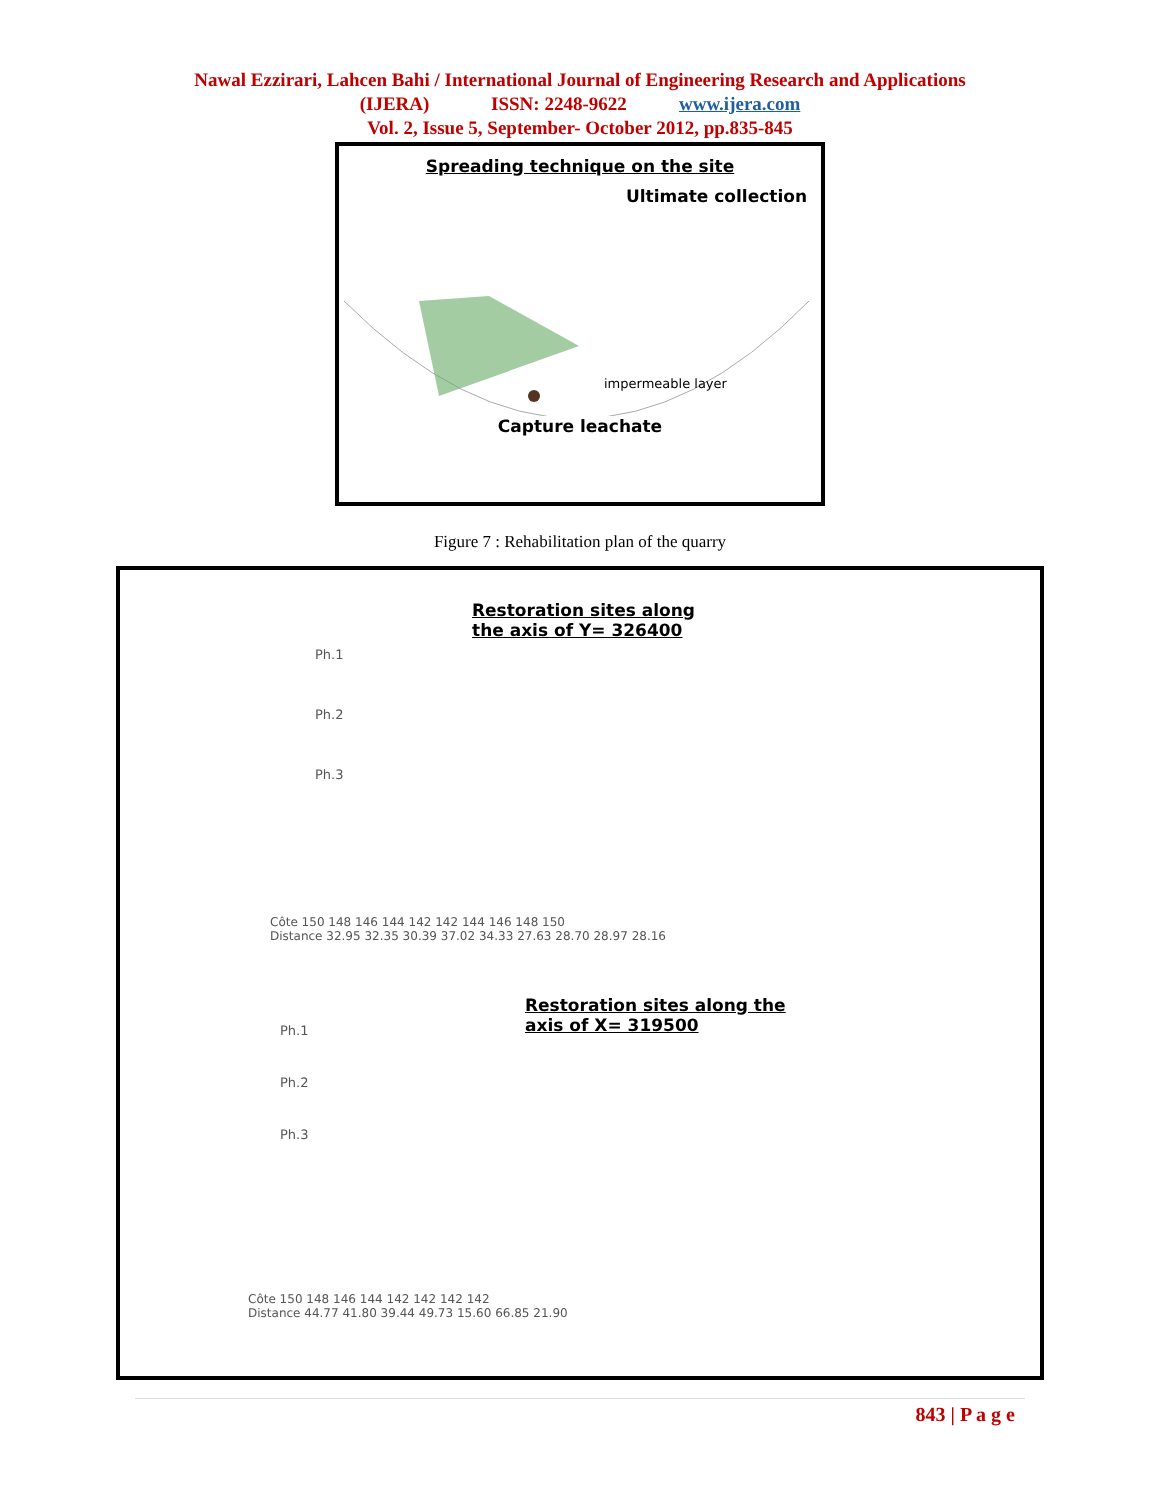Nawal Ezzirari, Lahcen Bahi / International Journal of Engineering Research and Applications
(IJERA) ISSN: 2248-9622 www.ijera.com
Vol. 2, Issue 5, September- October 2012, pp.835-845
Spreading technique on the site
Ultimate collection
impermeable layer
Capture leachate
Figure 7 : Rehabilitation plan of the quarry
Restoration sites along
the axis of Y= 326400
Ph.1
Ph.2
Ph.3
Côte 150 148 146 144 142 142 144 146 148 150
Distance 32.95 32.35 30.39 37.02 34.33 27.63 28.70 28.97 28.16
Restoration sites along the
axis of X= 319500
Ph.1
Ph.2
Ph.3
Côte 150 148 146 144 142 142 142 142
Distance 44.77 41.80 39.44 49.73 15.60 66.85 21.90
843 | P a g e